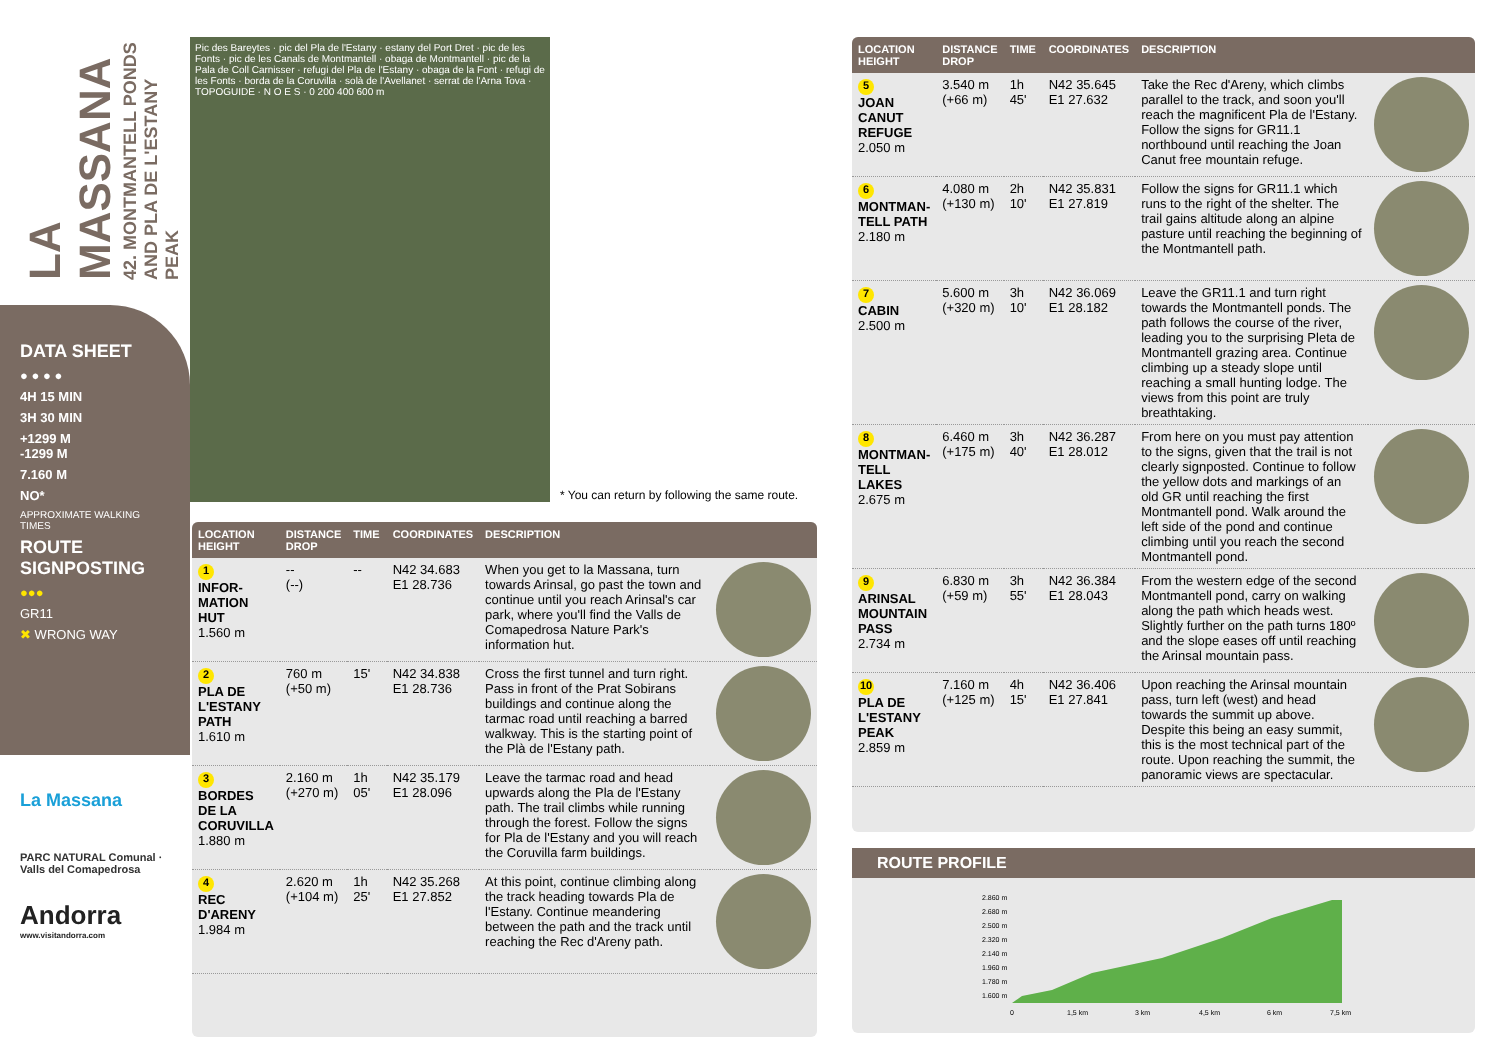LA MASSANA
42. MONTMANTELL PONDS AND PLA DE L'ESTANY PEAK
DATA SHEET
● ● ● ●
4H 15 MIN
3H 30 MIN
+1299 M
-1299 M
7.160 M
NO*
APPROXIMATE WALKING TIMES
ROUTE SIGNPOSTING
●●●
GR11
✖ WRONG WAY
La Massana
PARC NATURAL Comunal · Valls del Comapedrosa
Andorra
www.visitandorra.com
Pic des Bareytes · pic del Pla de l'Estany · estany del Port Dret · pic de les Fonts · pic de les Canals de Montmantell · obaga de Montmantell · pic de la Pala de Coll Carnisser · refugi del Pla de l'Estany · obaga de la Font · refugi de les Fonts · borda de la Coruvilla · solà de l'Avellanet · serrat de l'Arna Tova · TOPOGUIDE · N O E S · 0 200 400 600 m
* You can return by following the same route.
| LOCATION HEIGHT | DISTANCE DROP | TIME | COORDINATES | DESCRIPTION | |
| --- | --- | --- | --- | --- | --- |
| 1 INFOR- MATION HUT 1.560 m | -- (--) | -- | N42 34.683 E1 28.736 | When you get to la Massana, turn towards Arinsal, go past the town and continue until you reach Arinsal's car park, where you'll find the Valls de Comapedrosa Nature Park's information hut. | |
| 2 PLA DE L'ESTANY PATH 1.610 m | 760 m (+50 m) | 15' | N42 34.838 E1 28.736 | Cross the first tunnel and turn right. Pass in front of the Prat Sobirans buildings and continue along the tarmac road until reaching a barred walkway. This is the starting point of the Plà de l'Estany path. | |
| 3 BORDES DE LA CORUVILLA 1.880 m | 2.160 m (+270 m) | 1h 05' | N42 35.179 E1 28.096 | Leave the tarmac road and head upwards along the Pla de l'Estany path. The trail climbs while running through the forest. Follow the signs for Pla de l'Estany and you will reach the Coruvilla farm buildings. | |
| 4 REC D'ARENY 1.984 m | 2.620 m (+104 m) | 1h 25' | N42 35.268 E1 27.852 | At this point, continue climbing along the track heading towards Pla de l'Estany. Continue meandering between the path and the track until reaching the Rec d'Areny path. | |
| LOCATION HEIGHT | DISTANCE DROP | TIME | COORDINATES | DESCRIPTION | |
| --- | --- | --- | --- | --- | --- |
| 5 JOAN CANUT REFUGE 2.050 m | 3.540 m (+66 m) | 1h 45' | N42 35.645 E1 27.632 | Take the Rec d'Areny, which climbs parallel to the track, and soon you'll reach the magnificent Pla de l'Estany. Follow the signs for GR11.1 northbound until reaching the Joan Canut free mountain refuge. | |
| 6 MONTMAN- TELL PATH 2.180 m | 4.080 m (+130 m) | 2h 10' | N42 35.831 E1 27.819 | Follow the signs for GR11.1 which runs to the right of the shelter. The trail gains altitude along an alpine pasture until reaching the beginning of the Montmantell path. | |
| 7 CABIN 2.500 m | 5.600 m (+320 m) | 3h 10' | N42 36.069 E1 28.182 | Leave the GR11.1 and turn right towards the Montmantell ponds. The path follows the course of the river, leading you to the surprising Pleta de Montmantell grazing area. Continue climbing up a steady slope until reaching a small hunting lodge. The views from this point are truly breathtaking. | |
| 8 MONTMAN- TELL LAKES 2.675 m | 6.460 m (+175 m) | 3h 40' | N42 36.287 E1 28.012 | From here on you must pay attention to the signs, given that the trail is not clearly signposted. Continue to follow the yellow dots and markings of an old GR until reaching the first Montmantell pond. Walk around the left side of the pond and continue climbing until you reach the second Montmantell pond. | |
| 9 ARINSAL MOUNTAIN PASS 2.734 m | 6.830 m (+59 m) | 3h 55' | N42 36.384 E1 28.043 | From the western edge of the second Montmantell pond, carry on walking along the path which heads west. Slightly further on the path turns 180º and the slope eases off until reaching the Arinsal mountain pass. | |
| 10 PLA DE L'ESTANY PEAK 2.859 m | 7.160 m (+125 m) | 4h 15' | N42 36.406 E1 27.841 | Upon reaching the Arinsal mountain pass, turn left (west) and head towards the summit up above. Despite this being an easy summit, this is the most technical part of the route. Upon reaching the summit, the panoramic views are spectacular. | |
ROUTE PROFILE
2.860 m
2.680 m
2.500 m
2.320 m
2.140 m
1.960 m
1.780 m
1.600 m
0
1,5 km
3 km
4,5 km
6 km
7,5 km